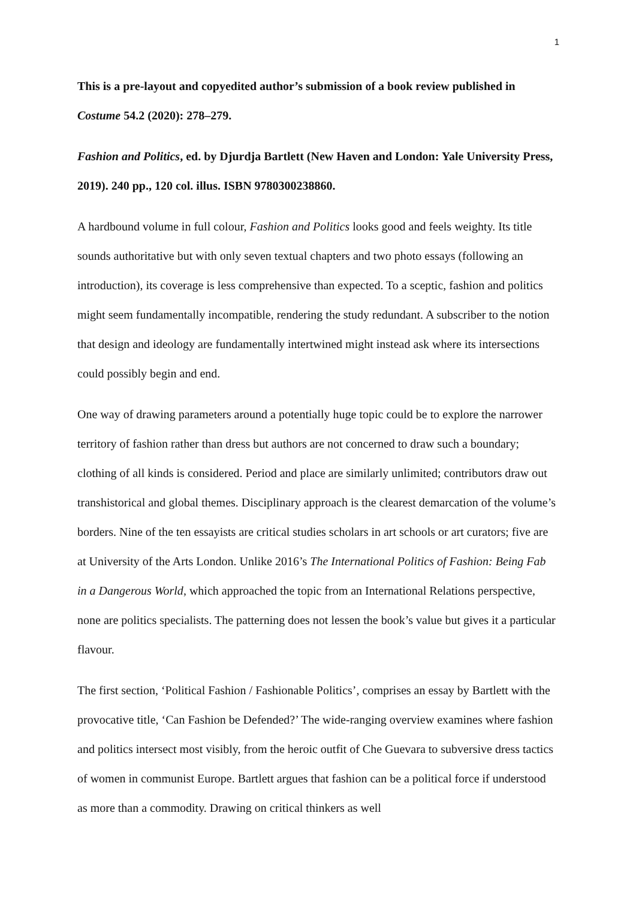1
This is a pre-layout and copyedited author’s submission of a book review published in Costume 54.2 (2020): 278–279.
Fashion and Politics, ed. by Djurdja Bartlett (New Haven and London: Yale University Press, 2019). 240 pp., 120 col. illus. ISBN 9780300238860.
A hardbound volume in full colour, Fashion and Politics looks good and feels weighty. Its title sounds authoritative but with only seven textual chapters and two photo essays (following an introduction), its coverage is less comprehensive than expected. To a sceptic, fashion and politics might seem fundamentally incompatible, rendering the study redundant. A subscriber to the notion that design and ideology are fundamentally intertwined might instead ask where its intersections could possibly begin and end.
One way of drawing parameters around a potentially huge topic could be to explore the narrower territory of fashion rather than dress but authors are not concerned to draw such a boundary; clothing of all kinds is considered. Period and place are similarly unlimited; contributors draw out transhistorical and global themes. Disciplinary approach is the clearest demarcation of the volume’s borders. Nine of the ten essayists are critical studies scholars in art schools or art curators; five are at University of the Arts London. Unlike 2016’s The International Politics of Fashion: Being Fab in a Dangerous World, which approached the topic from an International Relations perspective, none are politics specialists. The patterning does not lessen the book’s value but gives it a particular flavour.
The first section, ‘Political Fashion / Fashionable Politics’, comprises an essay by Bartlett with the provocative title, ‘Can Fashion be Defended?’ The wide-ranging overview examines where fashion and politics intersect most visibly, from the heroic outfit of Che Guevara to subversive dress tactics of women in communist Europe. Bartlett argues that fashion can be a political force if understood as more than a commodity. Drawing on critical thinkers as well